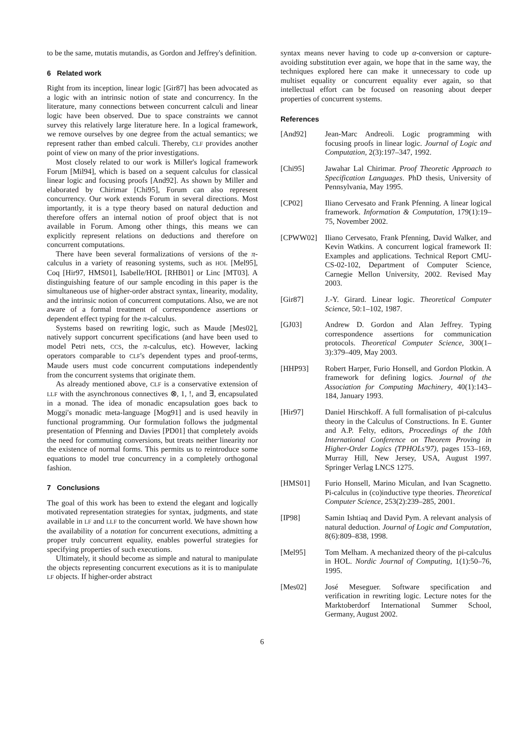to be the same, mutatis mutandis, as Gordon and Jeffrey's definition.
6 Related work
Right from its inception, linear logic [Gir87] has been advocated as a logic with an intrinsic notion of state and concurrency. In the literature, many connections between concurrent calculi and linear logic have been observed. Due to space constraints we cannot survey this relatively large literature here. In a logical framework, we remove ourselves by one degree from the actual semantics; we represent rather than embed calculi. Thereby, CLF provides another point of view on many of the prior investigations.
Most closely related to our work is Miller's logical framework Forum [Mil94], which is based on a sequent calculus for classical linear logic and focusing proofs [And92]. As shown by Miller and elaborated by Chirimar [Chi95], Forum can also represent concurrency. Our work extends Forum in several directions. Most importantly, it is a type theory based on natural deduction and therefore offers an internal notion of proof object that is not available in Forum. Among other things, this means we can explicitly represent relations on deductions and therefore on concurrent computations.
There have been several formalizations of versions of the π-calculus in a variety of reasoning systems, such as HOL [Mel95], Coq [Hir97, HMS01], Isabelle/HOL [RHB01] or Linc [MT03]. A distinguishing feature of our sample encoding in this paper is the simultaneous use of higher-order abstract syntax, linearity, modality, and the intrinsic notion of concurrent computations. Also, we are not aware of a formal treatment of correspondence assertions or dependent effect typing for the π-calculus.
Systems based on rewriting logic, such as Maude [Mes02], natively support concurrent specifications (and have been used to model Petri nets, CCS, the π-calculus, etc). However, lacking operators comparable to CLF's dependent types and proof-terms, Maude users must code concurrent computations independently from the concurrent systems that originate them.
As already mentioned above, CLF is a conservative extension of LLF with the asynchronous connectives ⊗, 1, !, and ∃, encapsulated in a monad. The idea of monadic encapsulation goes back to Moggi's monadic meta-language [Mog91] and is used heavily in functional programming. Our formulation follows the judgmental presentation of Pfenning and Davies [PD01] that completely avoids the need for commuting conversions, but treats neither linearity nor the existence of normal forms. This permits us to reintroduce some equations to model true concurrency in a completely orthogonal fashion.
7 Conclusions
The goal of this work has been to extend the elegant and logically motivated representation strategies for syntax, judgments, and state available in LF and LLF to the concurrent world. We have shown how the availability of a notation for concurrent executions, admitting a proper truly concurrent equality, enables powerful strategies for specifying properties of such executions.
Ultimately, it should become as simple and natural to manipulate the objects representing concurrent executions as it is to manipulate LF objects. If higher-order abstract
syntax means never having to code up α-conversion or capture-avoiding substitution ever again, we hope that in the same way, the techniques explored here can make it unnecessary to code up multiset equality or concurrent equality ever again, so that intellectual effort can be focused on reasoning about deeper properties of concurrent systems.
References
[And92] Jean-Marc Andreoli. Logic programming with focusing proofs in linear logic. Journal of Logic and Computation, 2(3):197–347, 1992.
[Chi95] Jawahar Lal Chirimar. Proof Theoretic Approach to Specification Languages. PhD thesis, University of Pennsylvania, May 1995.
[CP02] Iliano Cervesato and Frank Pfenning. A linear logical framework. Information & Computation, 179(1):19–75, November 2002.
[CPWW02] Iliano Cervesato, Frank Pfenning, David Walker, and Kevin Watkins. A concurrent logical framework II: Examples and applications. Technical Report CMU-CS-02-102, Department of Computer Science, Carnegie Mellon University, 2002. Revised May 2003.
[Gir87] J.-Y. Girard. Linear logic. Theoretical Computer Science, 50:1–102, 1987.
[GJ03] Andrew D. Gordon and Alan Jeffrey. Typing correspondence assertions for communication protocols. Theoretical Computer Science, 300(1–3):379–409, May 2003.
[HHP93] Robert Harper, Furio Honsell, and Gordon Plotkin. A framework for defining logics. Journal of the Association for Computing Machinery, 40(1):143–184, January 1993.
[Hir97] Daniel Hirschkoff. A full formalisation of pi-calculus theory in the Calculus of Constructions. In E. Gunter and A.P. Felty, editors, Proceedings of the 10th International Conference on Theorem Proving in Higher-Order Logics (TPHOLs'97), pages 153–169, Murray Hill, New Jersey, USA, August 1997. Springer Verlag LNCS 1275.
[HMS01] Furio Honsell, Marino Miculan, and Ivan Scagnetto. Pi-calculus in (co)inductive type theories. Theoretical Computer Science, 253(2):239–285, 2001.
[IP98] Samin Ishtiaq and David Pym. A relevant analysis of natural deduction. Journal of Logic and Computation, 8(6):809–838, 1998.
[Mel95] Tom Melham. A mechanized theory of the pi-calculus in HOL. Nordic Journal of Computing, 1(1):50–76, 1995.
[Mes02] José Meseguer. Software specification and verification in rewriting logic. Lecture notes for the Marktoberdorf International Summer School, Germany, August 2002.
6